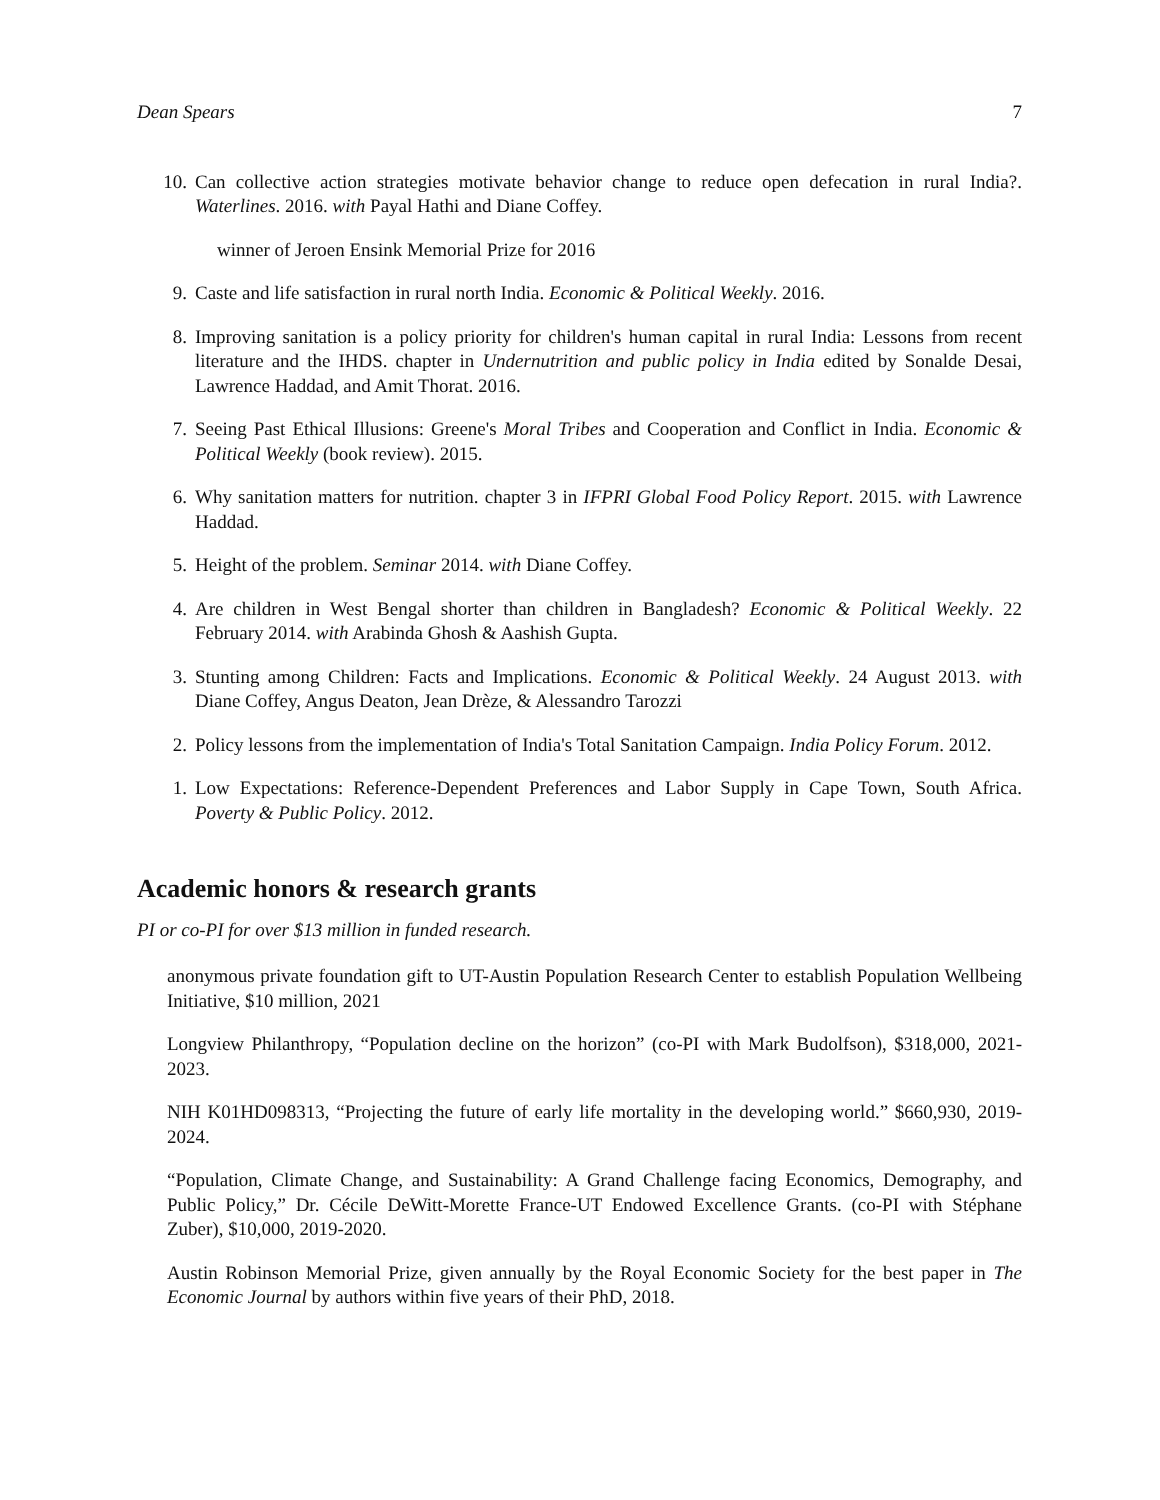Dean Spears 7
10. Can collective action strategies motivate behavior change to reduce open defecation in rural India?. Waterlines. 2016. with Payal Hathi and Diane Coffey.
winner of Jeroen Ensink Memorial Prize for 2016
9. Caste and life satisfaction in rural north India. Economic & Political Weekly. 2016.
8. Improving sanitation is a policy priority for children's human capital in rural India: Lessons from recent literature and the IHDS. chapter in Undernutrition and public policy in India edited by Sonalde Desai, Lawrence Haddad, and Amit Thorat. 2016.
7. Seeing Past Ethical Illusions: Greene's Moral Tribes and Cooperation and Conflict in India. Economic & Political Weekly (book review). 2015.
6. Why sanitation matters for nutrition. chapter 3 in IFPRI Global Food Policy Report. 2015. with Lawrence Haddad.
5. Height of the problem. Seminar 2014. with Diane Coffey.
4. Are children in West Bengal shorter than children in Bangladesh? Economic & Political Weekly. 22 February 2014. with Arabinda Ghosh & Aashish Gupta.
3. Stunting among Children: Facts and Implications. Economic & Political Weekly. 24 August 2013. with Diane Coffey, Angus Deaton, Jean Drèze, & Alessandro Tarozzi
2. Policy lessons from the implementation of India's Total Sanitation Campaign. India Policy Forum. 2012.
1. Low Expectations: Reference-Dependent Preferences and Labor Supply in Cape Town, South Africa. Poverty & Public Policy. 2012.
Academic honors & research grants
PI or co-PI for over $13 million in funded research.
anonymous private foundation gift to UT-Austin Population Research Center to establish Population Wellbeing Initiative, $10 million, 2021
Longview Philanthropy, “Population decline on the horizon” (co-PI with Mark Budolfson), $318,000, 2021-2023.
NIH K01HD098313, “Projecting the future of early life mortality in the developing world.” $660,930, 2019-2024.
“Population, Climate Change, and Sustainability: A Grand Challenge facing Economics, Demography, and Public Policy,” Dr. Cécile DeWitt-Morette France-UT Endowed Excellence Grants. (co-PI with Stéphane Zuber), $10,000, 2019-2020.
Austin Robinson Memorial Prize, given annually by the Royal Economic Society for the best paper in The Economic Journal by authors within five years of their PhD, 2018.